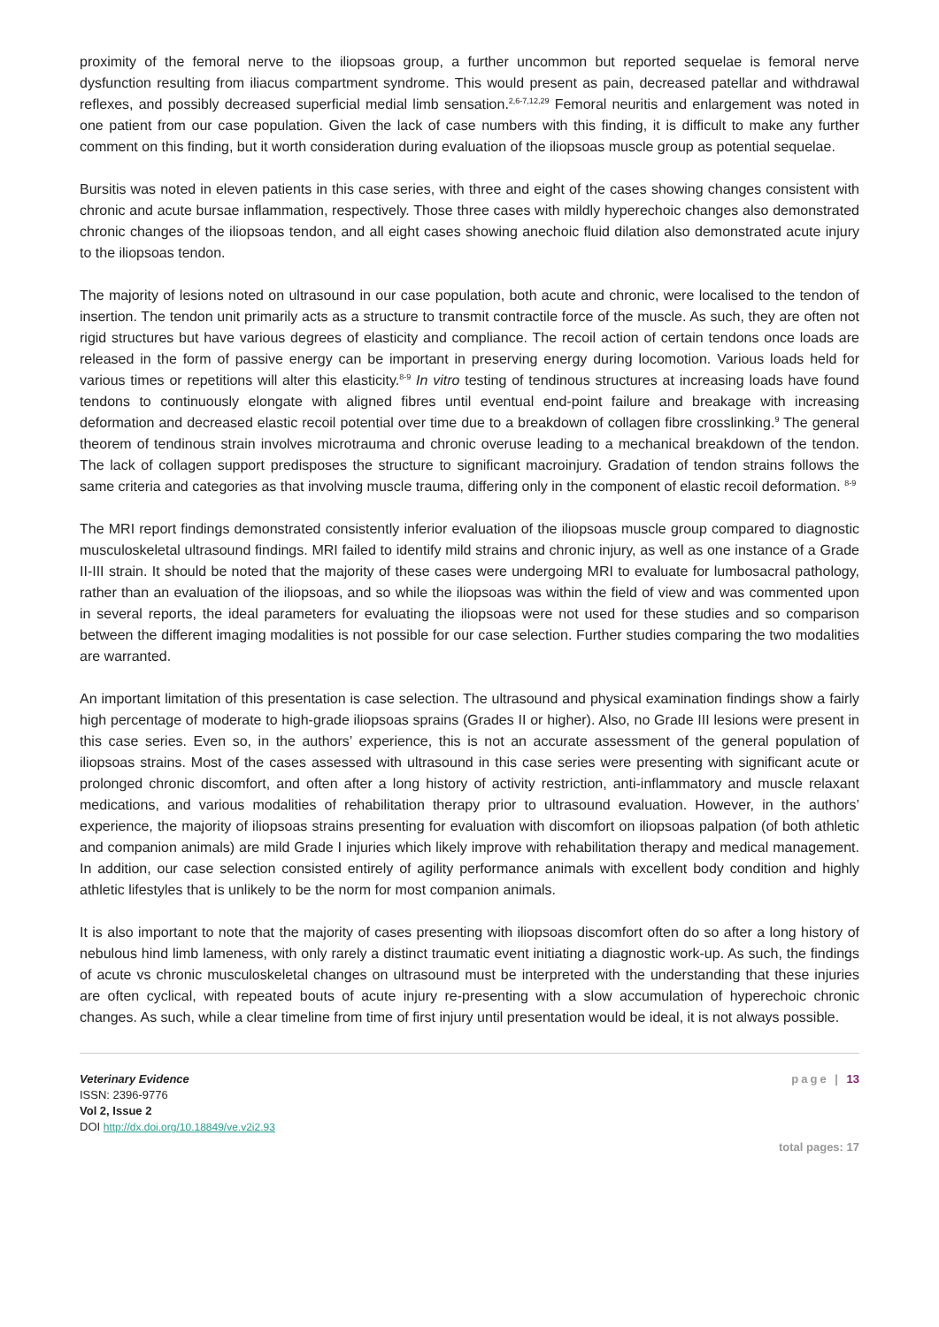proximity of the femoral nerve to the iliopsoas group, a further uncommon but reported sequelae is femoral nerve dysfunction resulting from iliacus compartment syndrome. This would present as pain, decreased patellar and withdrawal reflexes, and possibly decreased superficial medial limb sensation.<sup>2,6-7,12,29</sup> Femoral neuritis and enlargement was noted in one patient from our case population. Given the lack of case numbers with this finding, it is difficult to make any further comment on this finding, but it worth consideration during evaluation of the iliopsoas muscle group as potential sequelae.
Bursitis was noted in eleven patients in this case series, with three and eight of the cases showing changes consistent with chronic and acute bursae inflammation, respectively. Those three cases with mildly hyperechoic changes also demonstrated chronic changes of the iliopsoas tendon, and all eight cases showing anechoic fluid dilation also demonstrated acute injury to the iliopsoas tendon.
The majority of lesions noted on ultrasound in our case population, both acute and chronic, were localised to the tendon of insertion. The tendon unit primarily acts as a structure to transmit contractile force of the muscle. As such, they are often not rigid structures but have various degrees of elasticity and compliance. The recoil action of certain tendons once loads are released in the form of passive energy can be important in preserving energy during locomotion. Various loads held for various times or repetitions will alter this elasticity.<sup>8-9</sup> In vitro testing of tendinous structures at increasing loads have found tendons to continuously elongate with aligned fibres until eventual end-point failure and breakage with increasing deformation and decreased elastic recoil potential over time due to a breakdown of collagen fibre crosslinking.<sup>9</sup> The general theorem of tendinous strain involves microtrauma and chronic overuse leading to a mechanical breakdown of the tendon. The lack of collagen support predisposes the structure to significant macroinjury. Gradation of tendon strains follows the same criteria and categories as that involving muscle trauma, differing only in the component of elastic recoil deformation. <sup>8-9</sup>
The MRI report findings demonstrated consistently inferior evaluation of the iliopsoas muscle group compared to diagnostic musculoskeletal ultrasound findings. MRI failed to identify mild strains and chronic injury, as well as one instance of a Grade II-III strain. It should be noted that the majority of these cases were undergoing MRI to evaluate for lumbosacral pathology, rather than an evaluation of the iliopsoas, and so while the iliopsoas was within the field of view and was commented upon in several reports, the ideal parameters for evaluating the iliopsoas were not used for these studies and so comparison between the different imaging modalities is not possible for our case selection. Further studies comparing the two modalities are warranted.
An important limitation of this presentation is case selection. The ultrasound and physical examination findings show a fairly high percentage of moderate to high-grade iliopsoas sprains (Grades II or higher). Also, no Grade III lesions were present in this case series. Even so, in the authors’ experience, this is not an accurate assessment of the general population of iliopsoas strains. Most of the cases assessed with ultrasound in this case series were presenting with significant acute or prolonged chronic discomfort, and often after a long history of activity restriction, anti-inflammatory and muscle relaxant medications, and various modalities of rehabilitation therapy prior to ultrasound evaluation. However, in the authors’ experience, the majority of iliopsoas strains presenting for evaluation with discomfort on iliopsoas palpation (of both athletic and companion animals) are mild Grade I injuries which likely improve with rehabilitation therapy and medical management. In addition, our case selection consisted entirely of agility performance animals with excellent body condition and highly athletic lifestyles that is unlikely to be the norm for most companion animals.
It is also important to note that the majority of cases presenting with iliopsoas discomfort often do so after a long history of nebulous hind limb lameness, with only rarely a distinct traumatic event initiating a diagnostic work-up. As such, the findings of acute vs chronic musculoskeletal changes on ultrasound must be interpreted with the understanding that these injuries are often cyclical, with repeated bouts of acute injury re-presenting with a slow accumulation of hyperechoic chronic changes. As such, while a clear timeline from time of first injury until presentation would be ideal, it is not always possible.
Veterinary Evidence
ISSN: 2396-9776
Vol 2, Issue 2
DOI http://dx.doi.org/10.18849/ve.v2i2.93
page | 13
total pages: 17